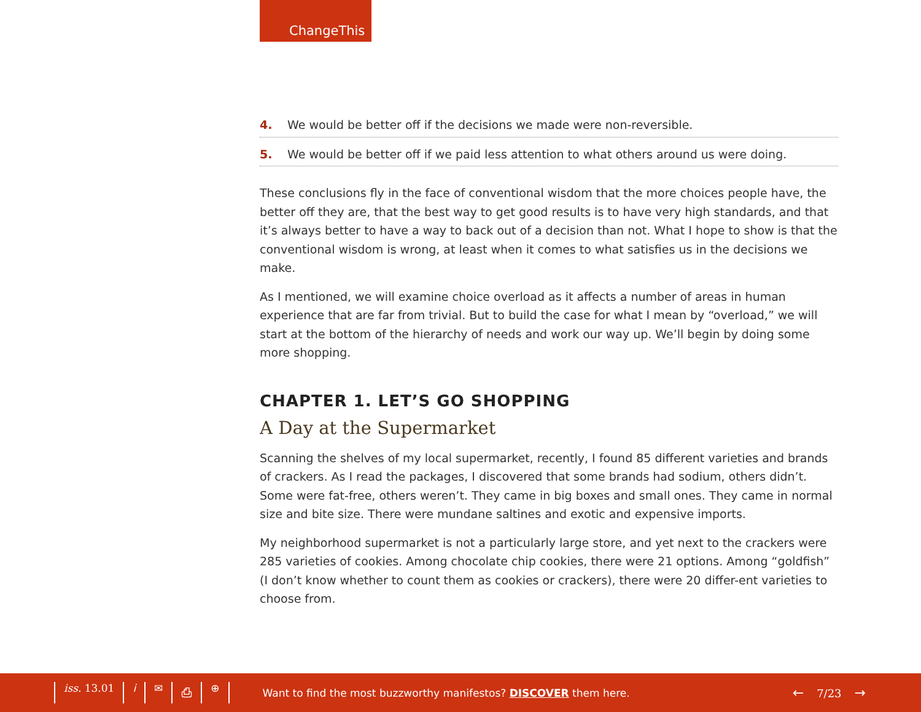ChangeThis
4. We would be better off if the decisions we made were non-reversible.
5. We would be better off if we paid less attention to what others around us were doing.
These conclusions fly in the face of conventional wisdom that the more choices people have, the better off they are, that the best way to get good results is to have very high standards, and that it’s always better to have a way to back out of a decision than not. What I hope to show is that the conventional wisdom is wrong, at least when it comes to what satisfies us in the decisions we make.
As I mentioned, we will examine choice overload as it affects a number of areas in human experience that are far from trivial. But to build the case for what I mean by “overload,” we will start at the bottom of the hierarchy of needs and work our way up. We’ll begin by doing some more shopping.
CHAPTER 1. LET’S GO SHOPPING
A Day at the Supermarket
Scanning the shelves of my local supermarket, recently, I found 85 different varieties and brands of crackers. As I read the packages, I discovered that some brands had sodium, others didn’t. Some were fat-free, others weren’t. They came in big boxes and small ones. They came in normal size and bite size. There were mundane saltines and exotic and expensive imports.
My neighborhood supermarket is not a particularly large store, and yet next to the crackers were 285 varieties of cookies. Among chocolate chip cookies, there were 21 options. Among “goldfish” (I don’t know whether to count them as cookies or crackers), there were 20 differ-ent varieties to choose from.
iss. 13.01 i ✉ ⎙ ⊕
Want to find the most buzzworthy manifestos? DISCOVER them here.
← 7/23 →